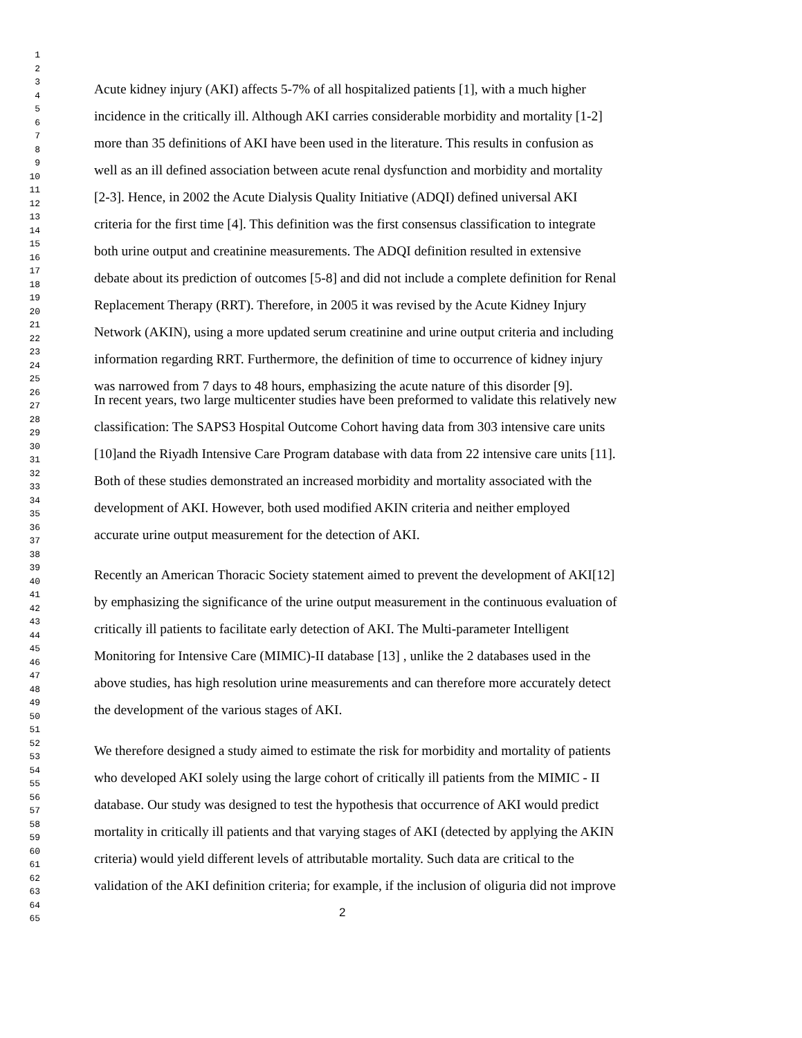1
2
3 Acute kidney injury (AKI) affects 5-7% of all hospitalized patients [1], with a much higher
4
5 incidence in the critically ill. Although AKI carries considerable morbidity and mortality [1-2]
6
7 more than 35 definitions of AKI have been used in the literature. This results in confusion as
8
9 well as an ill defined association between acute renal dysfunction and morbidity and mortality
10
11 [2-3]. Hence, in 2002 the Acute Dialysis Quality Initiative (ADQI) defined universal AKI
12
13 criteria for the first time [4]. This definition was the first consensus classification to integrate
14
15 both urine output and creatinine measurements. The ADQI definition resulted in extensive
16
17 debate about its prediction of outcomes [5-8] and did not include a complete definition for Renal
18
19 Replacement Therapy (RRT). Therefore, in 2005 it was revised by the Acute Kidney Injury
20
21 Network (AKIN), using a more updated serum creatinine and urine output criteria and including
22
23 information regarding RRT. Furthermore, the definition of time to occurrence of kidney injury
24
25 was narrowed from 7 days to 48 hours, emphasizing the acute nature of this disorder [9].
26 In recent years, two large multicenter studies have been preformed to validate this relatively new
27
28 classification: The SAPS3 Hospital Outcome Cohort having data from 303 intensive care units
29
30 [10]and the Riyadh Intensive Care Program database with data from 22 intensive care units [11].
31
32 Both of these studies demonstrated an increased morbidity and mortality associated with the
33
34 development of AKI. However, both used modified AKIN criteria and neither employed
35
36 accurate urine output measurement for the detection of AKI.
37
38
39 Recently an American Thoracic Society statement aimed to prevent the development of AKI[12]
40
41 by emphasizing the significance of the urine output measurement in the continuous evaluation of
42
43 critically ill patients to facilitate early detection of AKI. The Multi-parameter Intelligent
44
45 Monitoring for Intensive Care (MIMIC)-II database [13] , unlike the 2 databases used in the
46
47 above studies, has high resolution urine measurements and can therefore more accurately detect
48
49 the development of the various stages of AKI.
50
51
52 We therefore designed a study aimed to estimate the risk for morbidity and mortality of patients
53
54 who developed AKI solely using the large cohort of critically ill patients from the MIMIC - II
55
56 database. Our study was designed to test the hypothesis that occurrence of AKI would predict
57
58 mortality in critically ill patients and that varying stages of AKI (detected by applying the AKIN
59
60 criteria) would yield different levels of attributable mortality. Such data are critical to the
61
62 validation of the AKI definition criteria; for example, if the inclusion of oliguria did not improve
63
64 2
65